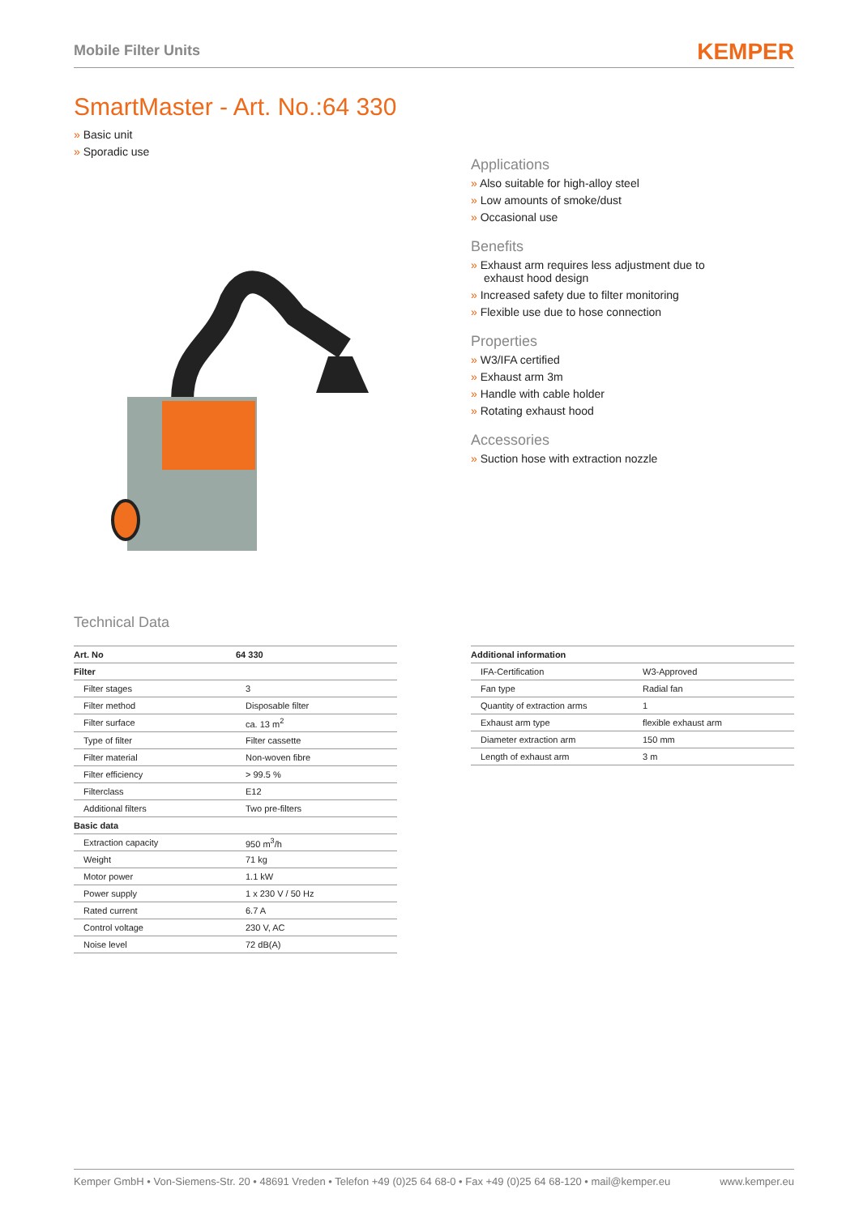Mobile Filter Units KEMPER
SmartMaster - Art. No.:64 330
» Basic unit
» Sporadic use
Applications
» Also suitable for high-alloy steel
» Low amounts of smoke/dust
» Occasional use
Benefits
» Exhaust arm requires less adjustment due to exhaust hood design
» Increased safety due to filter monitoring
» Flexible use due to hose connection
Properties
» W3/IFA certified
» Exhaust arm 3m
» Handle with cable holder
» Rotating exhaust hood
Accessories
» Suction hose with extraction nozzle
Technical Data
| Art. No | 64 330 |
| --- | --- |
| Filter | |
| Filter stages | 3 |
| Filter method | Disposable filter |
| Filter surface | ca. 13 m<sup>2</sup> |
| Type of filter | Filter cassette |
| Filter material | Non-woven fibre |
| Filter efficiency | > 99.5 % |
| Filterclass | E12 |
| Additional filters | Two pre-filters |
| Basic data | |
| Extraction capacity | 950 m<sup>3</sup>/h |
| Weight | 71 kg |
| Motor power | 1.1 kW |
| Power supply | 1 x 230 V / 50 Hz |
| Rated current | 6.7 A |
| Control voltage | 230 V, AC |
| Noise level | 72 dB(A) |
| Additional information | |
| --- | --- |
| IFA-Certification | W3-Approved |
| Fan type | Radial fan |
| Quantity of extraction arms | 1 |
| Exhaust arm type | flexible exhaust arm |
| Diameter extraction arm | 150 mm |
| Length of exhaust arm | 3 m |
Kemper GmbH • Von-Siemens-Str. 20 • 48691 Vreden • Telefon +49 (0)25 64 68-0 • Fax +49 (0)25 64 68-120 • mail@kemper.eu www.kemper.eu